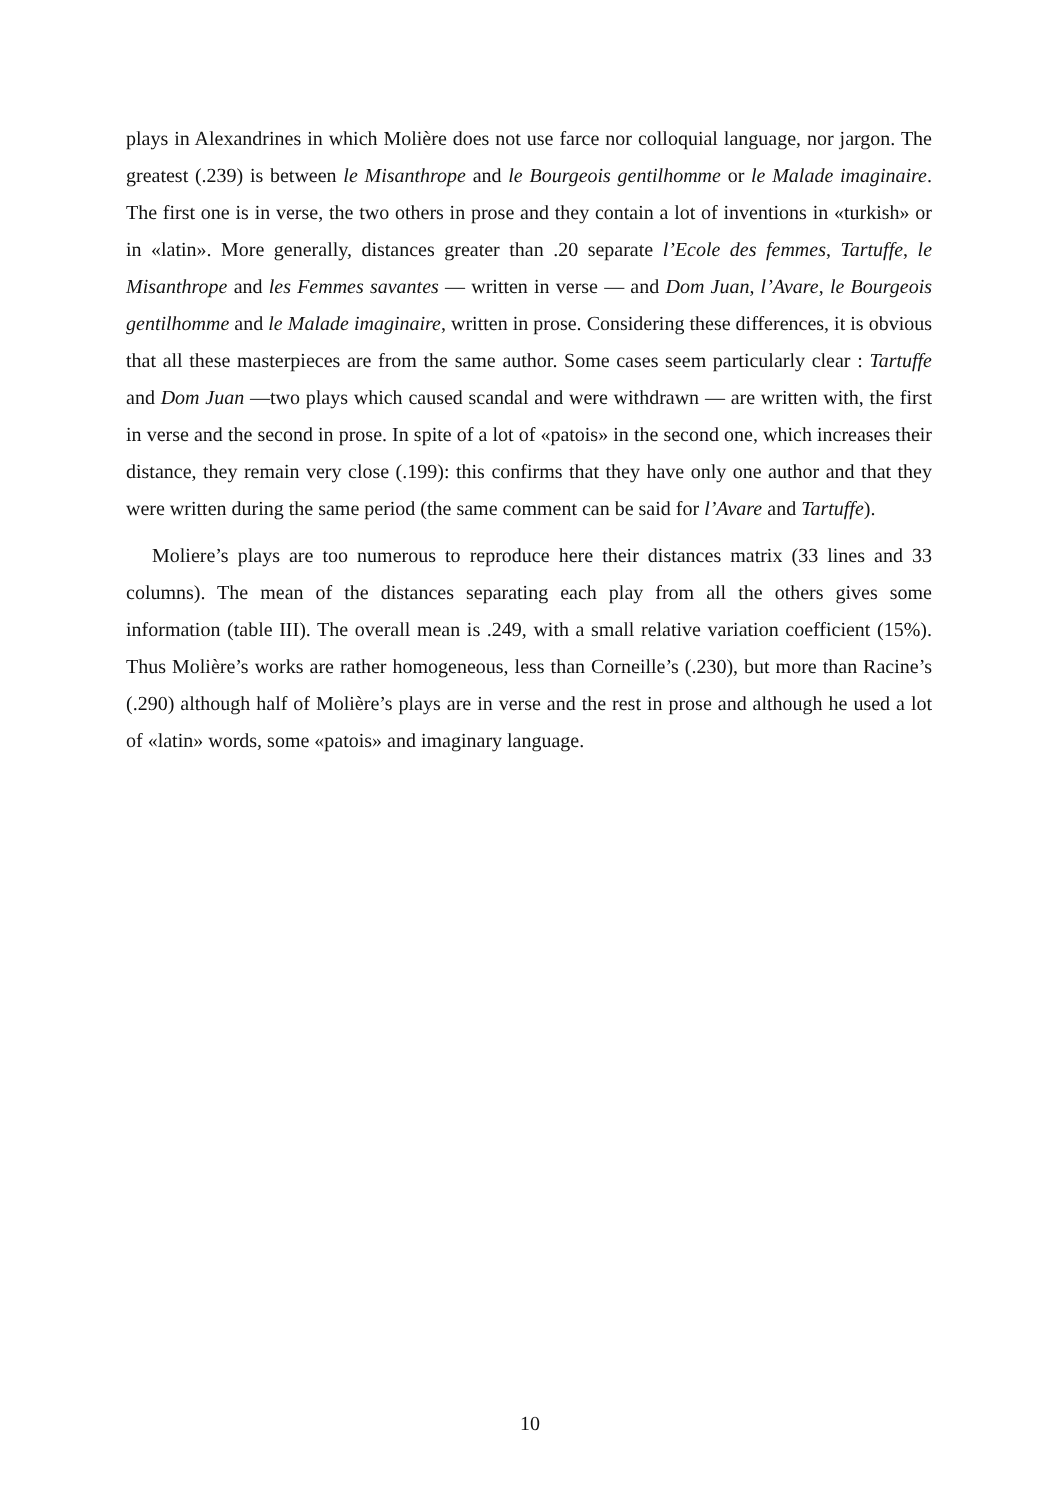plays in Alexandrines in which Molière does not use farce nor colloquial language, nor jargon. The greatest (.239) is between le Misanthrope and le Bourgeois gentilhomme or le Malade imaginaire. The first one is in verse, the two others in prose and they contain a lot of inventions in «turkish» or in «latin». More generally, distances greater than .20 separate l’Ecole des femmes, Tartuffe, le Misanthrope and les Femmes savantes — written in verse — and Dom Juan, l’Avare, le Bourgeois gentilhomme and le Malade imaginaire, written in prose. Considering these differences, it is obvious that all these masterpieces are from the same author. Some cases seem particularly clear : Tartuffe and Dom Juan —two plays which caused scandal and were withdrawn — are written with, the first in verse and the second in prose. In spite of a lot of «patois» in the second one, which increases their distance, they remain very close (.199): this confirms that they have only one author and that they were written during the same period (the same comment can be said for l’Avare and Tartuffe).
Moliere’s plays are too numerous to reproduce here their distances matrix (33 lines and 33 columns). The mean of the distances separating each play from all the others gives some information (table III). The overall mean is .249, with a small relative variation coefficient (15%). Thus Molière’s works are rather homogeneous, less than Corneille’s (.230), but more than Racine’s (.290) although half of Molière’s plays are in verse and the rest in prose and although he used a lot of «latin» words, some «patois» and imaginary language.
10